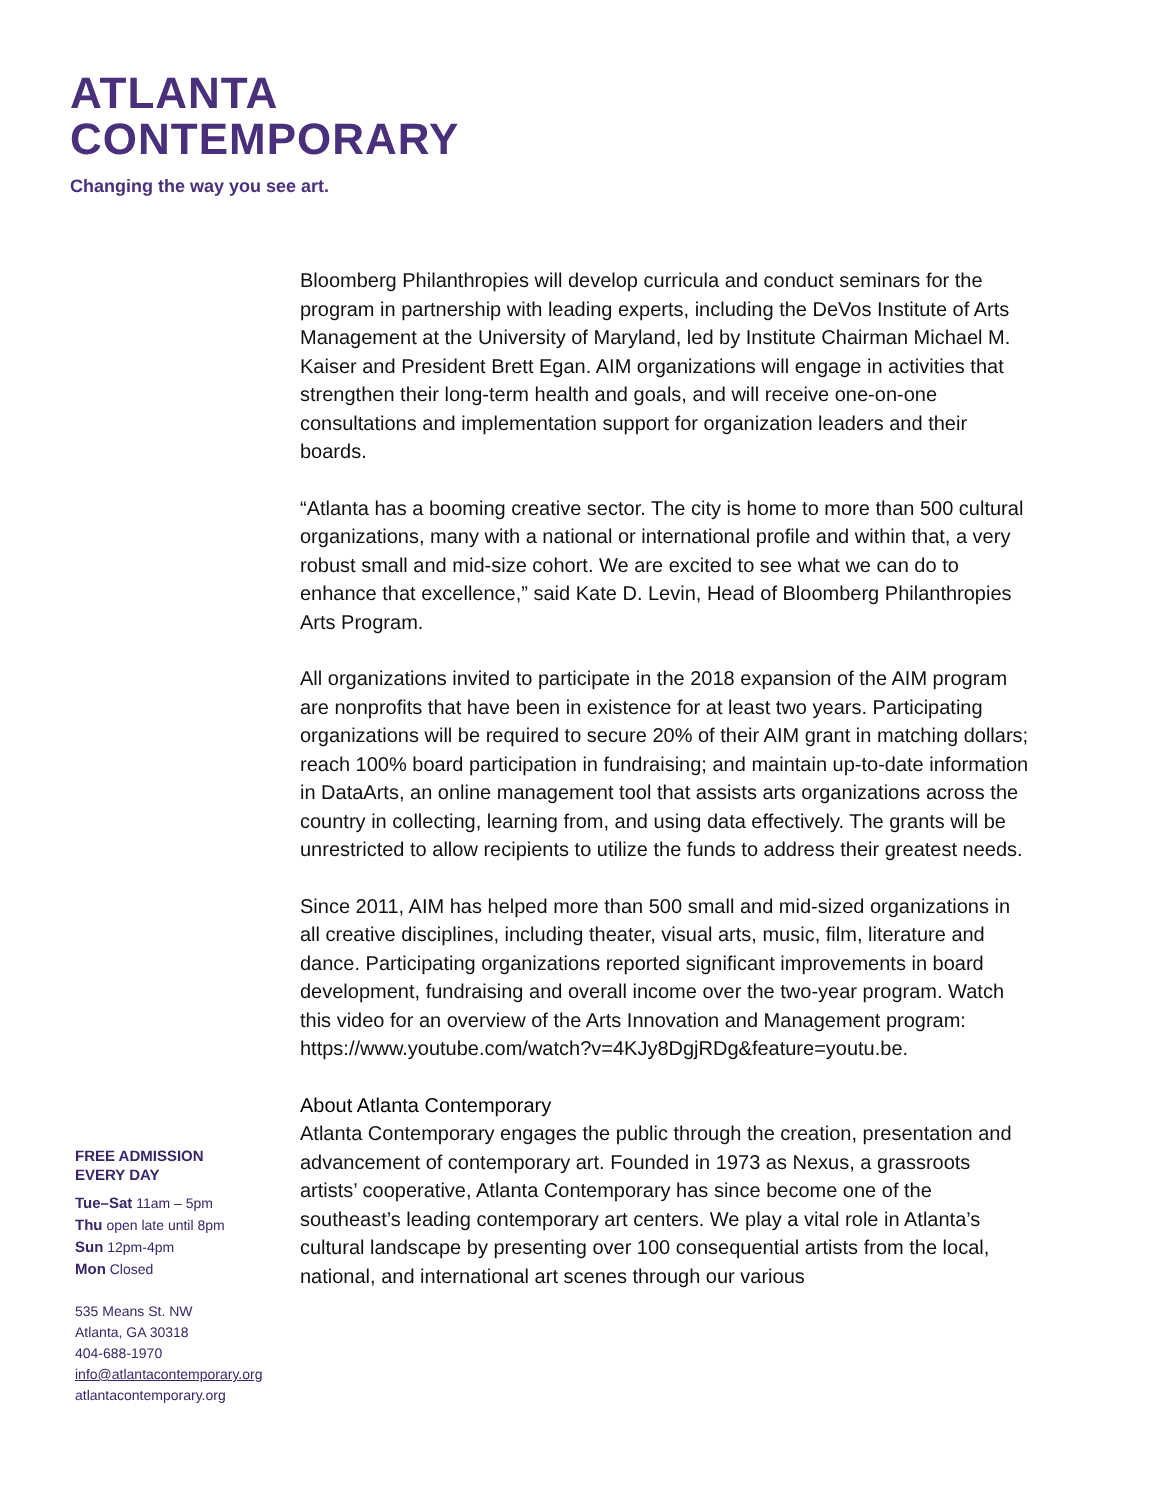ATLANTA
CONTEMPORARY
Changing the way you see art.
Bloomberg Philanthropies will develop curricula and conduct seminars for the program in partnership with leading experts, including the DeVos Institute of Arts Management at the University of Maryland, led by Institute Chairman Michael M. Kaiser and President Brett Egan. AIM organizations will engage in activities that strengthen their long-term health and goals, and will receive one-on-one consultations and implementation support for organization leaders and their boards.
“Atlanta has a booming creative sector. The city is home to more than 500 cultural organizations, many with a national or international profile and within that, a very robust small and mid-size cohort. We are excited to see what we can do to enhance that excellence,” said Kate D. Levin, Head of Bloomberg Philanthropies Arts Program.
All organizations invited to participate in the 2018 expansion of the AIM program are nonprofits that have been in existence for at least two years. Participating organizations will be required to secure 20% of their AIM grant in matching dollars; reach 100% board participation in fundraising; and maintain up-to-date information in DataArts, an online management tool that assists arts organizations across the country in collecting, learning from, and using data effectively. The grants will be unrestricted to allow recipients to utilize the funds to address their greatest needs.
Since 2011, AIM has helped more than 500 small and mid-sized organizations in all creative disciplines, including theater, visual arts, music, film, literature and dance. Participating organizations reported significant improvements in board development, fundraising and overall income over the two-year program. Watch this video for an overview of the Arts Innovation and Management program: https://www.youtube.com/watch?v=4KJy8DgjRDg&feature=youtu.be.
About Atlanta Contemporary
Atlanta Contemporary engages the public through the creation, presentation and advancement of contemporary art. Founded in 1973 as Nexus, a grassroots artists’ cooperative, Atlanta Contemporary has since become one of the southeast’s leading contemporary art centers. We play a vital role in Atlanta’s cultural landscape by presenting over 100 consequential artists from the local, national, and international art scenes through our various
FREE ADMISSION
EVERY DAY
Tue–Sat 11am – 5pm
Thu open late until 8pm
Sun 12pm-4pm
Mon Closed
535 Means St. NW
Atlanta, GA 30318
404-688-1970
info@atlantacontemporary.org
atlantacontemporary.org